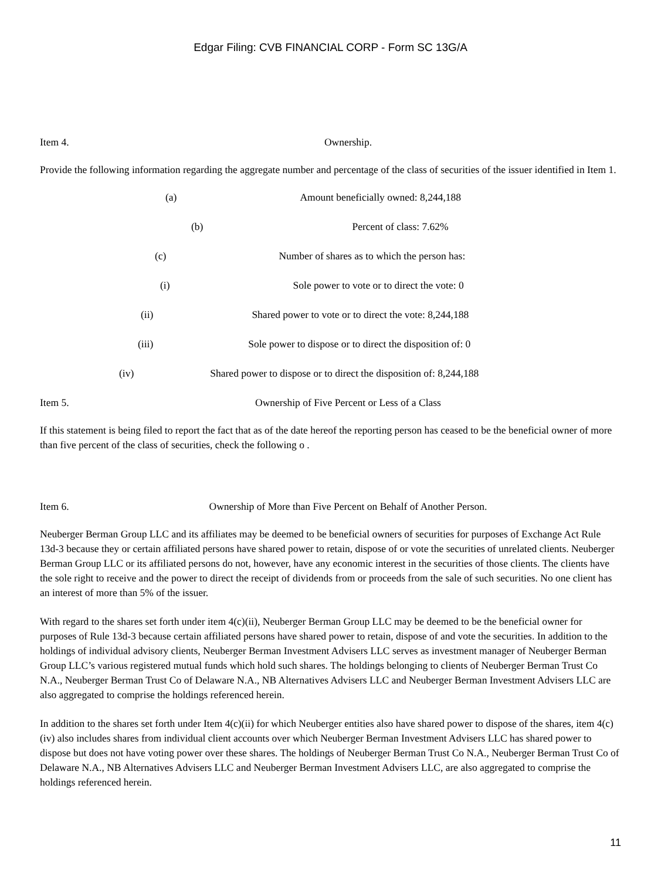Edgar Filing: CVB FINANCIAL CORP - Form SC 13G/A
Item 4. Ownership.
Provide the following information regarding the aggregate number and percentage of the class of securities of the issuer identified in Item 1.
(a) Amount beneficially owned: 8,244,188
(b) Percent of class: 7.62%
(c) Number of shares as to which the person has:
(i) Sole power to vote or to direct the vote: 0
(ii) Shared power to vote or to direct the vote: 8,244,188
(iii) Sole power to dispose or to direct the disposition of: 0
(iv) Shared power to dispose or to direct the disposition of: 8,244,188
Item 5. Ownership of Five Percent or Less of a Class
If this statement is being filed to report the fact that as of the date hereof the reporting person has ceased to be the beneficial owner of more than five percent of the class of securities, check the following o .
Item 6. Ownership of More than Five Percent on Behalf of Another Person.
Neuberger Berman Group LLC and its affiliates may be deemed to be beneficial owners of securities for purposes of Exchange Act Rule 13d-3 because they or certain affiliated persons have shared power to retain, dispose of or vote the securities of unrelated clients. Neuberger Berman Group LLC or its affiliated persons do not, however, have any economic interest in the securities of those clients. The clients have the sole right to receive and the power to direct the receipt of dividends from or proceeds from the sale of such securities. No one client has an interest of more than 5% of the issuer.
With regard to the shares set forth under item 4(c)(ii), Neuberger Berman Group LLC may be deemed to be the beneficial owner for purposes of Rule 13d-3 because certain affiliated persons have shared power to retain, dispose of and vote the securities. In addition to the holdings of individual advisory clients, Neuberger Berman Investment Advisers LLC serves as investment manager of Neuberger Berman Group LLC’s various registered mutual funds which hold such shares. The holdings belonging to clients of Neuberger Berman Trust Co N.A., Neuberger Berman Trust Co of Delaware N.A., NB Alternatives Advisers LLC and Neuberger Berman Investment Advisers LLC are also aggregated to comprise the holdings referenced herein.
In addition to the shares set forth under Item 4(c)(ii) for which Neuberger entities also have shared power to dispose of the shares, item 4(c)(iv) also includes shares from individual client accounts over which Neuberger Berman Investment Advisers LLC has shared power to dispose but does not have voting power over these shares. The holdings of Neuberger Berman Trust Co N.A., Neuberger Berman Trust Co of Delaware N.A., NB Alternatives Advisers LLC and Neuberger Berman Investment Advisers LLC, are also aggregated to comprise the holdings referenced herein.
11